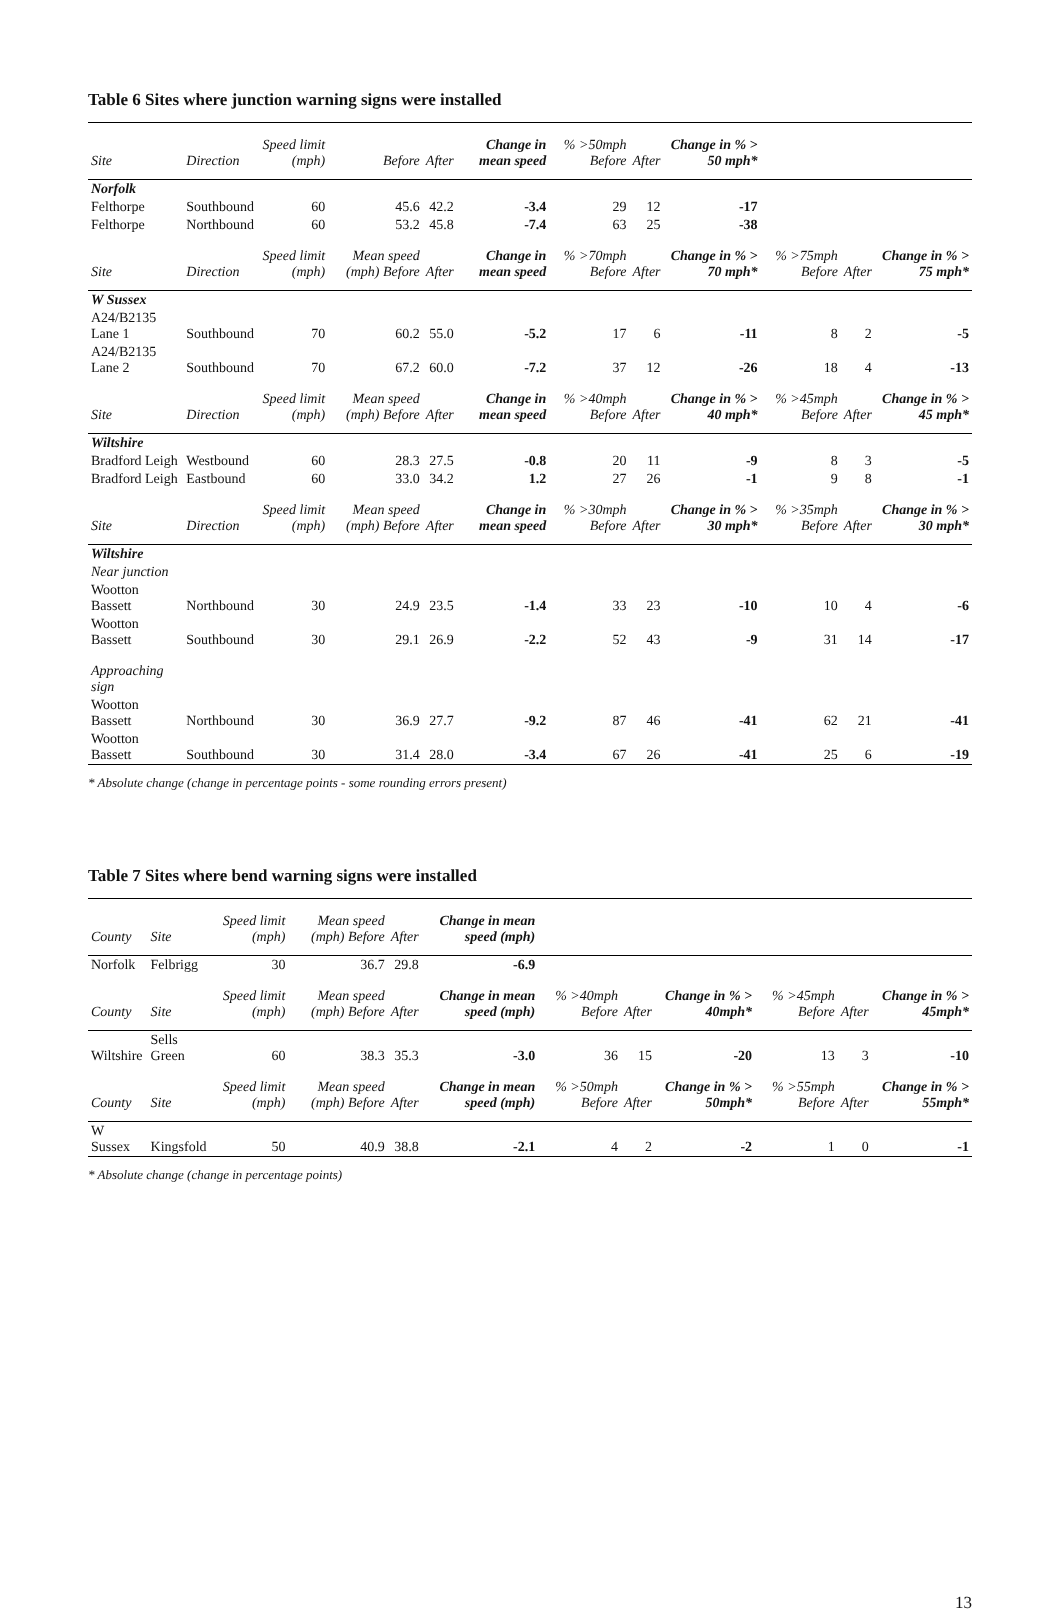Table 6 Sites where junction warning signs were installed
| Site | Direction | Speed limit (mph) | Before | After | Change in mean speed | % >50mph Before | After | Change in % > 50 mph* | | | |
| --- | --- | --- | --- | --- | --- | --- | --- | --- | --- | --- | --- |
| Norfolk | | | | | | | | | | | |
| Felthorpe | Southbound | 60 | 45.6 | 42.2 | -3.4 | 29 | 12 | -17 | | | |
| Felthorpe | Northbound | 60 | 53.2 | 45.8 | -7.4 | 63 | 25 | -38 | | | |
| Site | Direction | Speed limit (mph) | Mean speed (mph) Before | After | Change in mean speed | % >70mph Before | After | Change in % > 70 mph* | % >75mph Before | After | Change in % > 75 mph* |
| W Sussex | | | | | | | | | | | |
| A24/B2135 Lane 1 | Southbound | 70 | 60.2 | 55.0 | -5.2 | 17 | 6 | -11 | 8 | 2 | -5 |
| A24/B2135 Lane 2 | Southbound | 70 | 67.2 | 60.0 | -7.2 | 37 | 12 | -26 | 18 | 4 | -13 |
| Site | Direction | Speed limit (mph) | Mean speed (mph) Before | After | Change in mean speed | % >40mph Before | After | Change in % > 40 mph* | % >45mph Before | After | Change in % > 45 mph* |
| Wiltshire | | | | | | | | | | | |
| Bradford Leigh | Westbound | 60 | 28.3 | 27.5 | -0.8 | 20 | 11 | -9 | 8 | 3 | -5 |
| Bradford Leigh | Eastbound | 60 | 33.0 | 34.2 | 1.2 | 27 | 26 | -1 | 9 | 8 | -1 |
| Site | Direction | Speed limit (mph) | Mean speed (mph) Before | After | Change in mean speed | % >30mph Before | After | Change in % > 30 mph* | % >35mph Before | After | Change in % > 30 mph* |
| Wiltshire | | | | | | | | | | | |
| Near junction | | | | | | | | | | | |
| Wootton Bassett | Northbound | 30 | 24.9 | 23.5 | -1.4 | 33 | 23 | -10 | 10 | 4 | -6 |
| Wootton Bassett | Southbound | 30 | 29.1 | 26.9 | -2.2 | 52 | 43 | -9 | 31 | 14 | -17 |
| Approaching sign | | | | | | | | | | | |
| Wootton Bassett | Northbound | 30 | 36.9 | 27.7 | -9.2 | 87 | 46 | -41 | 62 | 21 | -41 |
| Wootton Bassett | Southbound | 30 | 31.4 | 28.0 | -3.4 | 67 | 26 | -41 | 25 | 6 | -19 |
* Absolute change (change in percentage points - some rounding errors present)
Table 7 Sites where bend warning signs were installed
| County | Site | Speed limit (mph) | Mean speed (mph) Before | After | Change in mean speed (mph) | | | | | | |
| --- | --- | --- | --- | --- | --- | --- | --- | --- | --- | --- | --- |
| Norfolk | Felbrigg | 30 | 36.7 | 29.8 | -6.9 | | | | | | |
| County | Site | Speed limit (mph) | Mean speed (mph) Before | After | Change in mean speed (mph) | % >40mph Before | After | Change in % > 40mph* | % >45mph Before | After | Change in % > 45mph* |
| Wiltshire | Sells Green | 60 | 38.3 | 35.3 | -3.0 | 36 | 15 | -20 | 13 | 3 | -10 |
| County | Site | Speed limit (mph) | Mean speed (mph) Before | After | Change in mean speed (mph) | % >50mph Before | After | Change in % > 50mph* | % >55mph Before | After | Change in % > 55mph* |
| W Sussex | Kingsfold | 50 | 40.9 | 38.8 | -2.1 | 4 | 2 | -2 | 1 | 0 | -1 |
* Absolute change (change in percentage points)
13